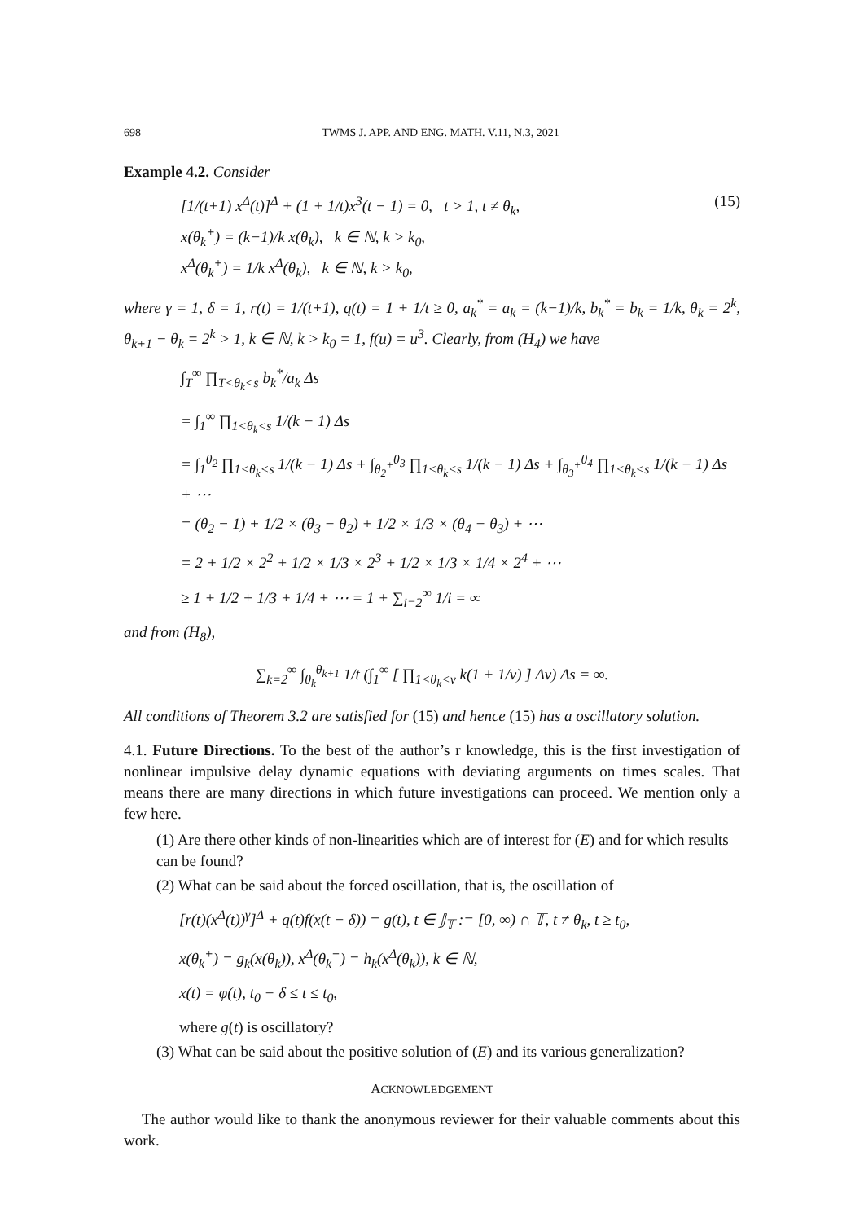698 TWMS J. APP. AND ENG. MATH. V.11, N.3, 2021
Example 4.2. Consider
[1/(t+1) x<sup>Δ</sup>(t)]<sup>Δ</sup> + (1 + 1/t)x<sup>3</sup>(t − 1) = 0, t > 1, t ≠ θ<sub>k</sub>,
x(θ<sub>k</sub><sup>+</sup>) = (k−1)/k x(θ<sub>k</sub>), k ∈ ℕ, k > k<sub>0</sub>,
x<sup>Δ</sup>(θ<sub>k</sub><sup>+</sup>) = 1/k x<sup>Δ</sup>(θ<sub>k</sub>), k ∈ ℕ, k > k<sub>0</sub>,
(15)
where γ = 1, δ = 1, r(t) = 1/(t+1), q(t) = 1 + 1/t ≥ 0, a<sub>k</sub><sup>*</sup> = a<sub>k</sub> = (k−1)/k, b<sub>k</sub><sup>*</sup> = b<sub>k</sub> = 1/k, θ<sub>k</sub> = 2<sup>k</sup>, θ<sub>k+1</sub> − θ<sub>k</sub> = 2<sup>k</sup> > 1, k ∈ ℕ, k > k<sub>0</sub> = 1, f(u) = u<sup>3</sup>. Clearly, from (H<sub>4</sub>) we have
∫<sub>T</sub><sup>∞</sup> ∏<sub>T<θ<sub>k</sub><s</sub> b<sub>k</sub><sup>*</sup>/a<sub>k</sub> Δs
= ∫<sub>1</sub><sup>∞</sup> ∏<sub>1<θ<sub>k</sub><s</sub> 1/(k − 1) Δs
= ∫<sub>1</sub><sup>θ<sub>2</sub></sup> ∏<sub>1<θ<sub>k</sub><s</sub> 1/(k − 1) Δs + ∫<sub>θ<sub>2</sub><sup>+</sup></sub><sup>θ<sub>3</sub></sup> ∏<sub>1<θ<sub>k</sub><s</sub> 1/(k − 1) Δs + ∫<sub>θ<sub>3</sub><sup>+</sup></sub><sup>θ<sub>4</sub></sup> ∏<sub>1<θ<sub>k</sub><s</sub> 1/(k − 1) Δs + ⋯
= (θ<sub>2</sub> − 1) + 1/2 × (θ<sub>3</sub> − θ<sub>2</sub>) + 1/2 × 1/3 × (θ<sub>4</sub> − θ<sub>3</sub>) + ⋯
= 2 + 1/2 × 2<sup>2</sup> + 1/2 × 1/3 × 2<sup>3</sup> + 1/2 × 1/3 × 1/4 × 2<sup>4</sup> + ⋯
≥ 1 + 1/2 + 1/3 + 1/4 + ⋯ = 1 + ∑<sub>i=2</sub><sup>∞</sup> 1/i = ∞
and from (H<sub>8</sub>),
∑<sub>k=2</sub><sup>∞</sup> ∫<sub>θ<sub>k</sub></sub><sup>θ<sub>k+1</sub></sup> 1/t (∫<sub>1</sub><sup>∞</sup> [ ∏<sub>1<θ<sub>k</sub><v</sub> k(1 + 1/v) ] Δv) Δs = ∞.
All conditions of Theorem 3.2 are satisfied for (15) and hence (15) has a oscillatory solution.
4.1. Future Directions. To the best of the author’s r knowledge, this is the first investigation of nonlinear impulsive delay dynamic equations with deviating arguments on times scales. That means there are many directions in which future investigations can proceed. We mention only a few here.
(1) Are there other kinds of non-linearities which are of interest for (E) and for which results can be found?
(2) What can be said about the forced oscillation, that is, the oscillation of
[r(t)(x<sup>Δ</sup>(t))<sup>γ</sup>]<sup>Δ</sup> + q(t)f(x(t − δ)) = g(t), t ∈ 𝕁<sub>𝕋</sub> := [0, ∞) ∩ 𝕋, t ≠ θ<sub>k</sub>, t ≥ t<sub>0</sub>,
x(θ<sub>k</sub><sup>+</sup>) = g<sub>k</sub>(x(θ<sub>k</sub>)), x<sup>Δ</sup>(θ<sub>k</sub><sup>+</sup>) = h<sub>k</sub>(x<sup>Δ</sup>(θ<sub>k</sub>)), k ∈ ℕ,
x(t) = φ(t), t<sub>0</sub> − δ ≤ t ≤ t<sub>0</sub>,
where g(t) is oscillatory?
(3) What can be said about the positive solution of (E) and its various generalization?
ACKNOWLEDGEMENT
The author would like to thank the anonymous reviewer for their valuable comments about this work.